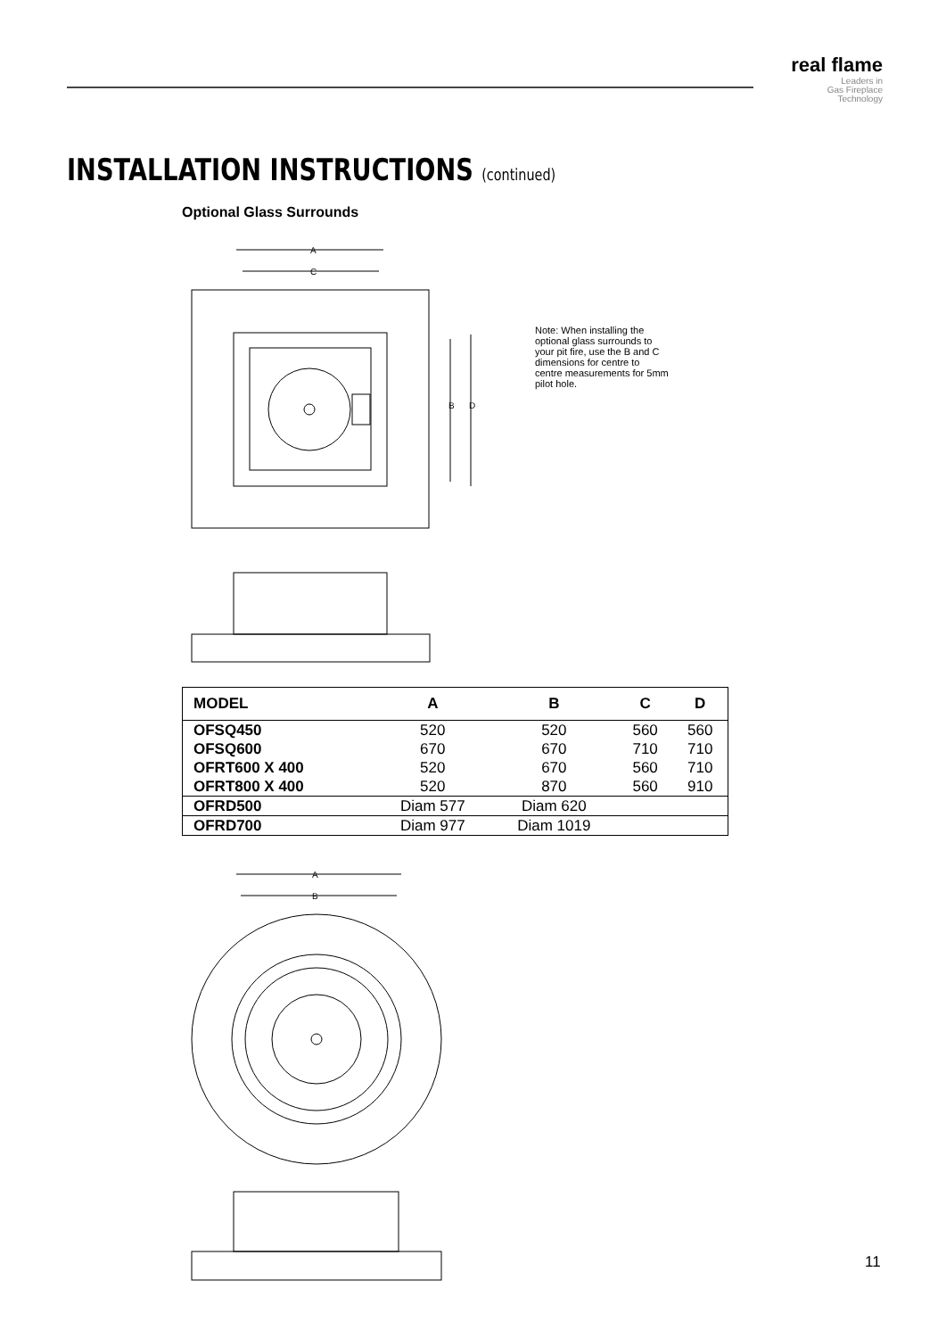real flame
Leaders in
Gas Fireplace
Technology
INSTALLATION INSTRUCTIONS (continued)
Optional Glass Surrounds
A
C
B
D
Note: When installing the optional glass surrounds to your pit fire, use the B and C dimensions for centre to centre measurements for 5mm pilot hole.
| MODEL | A | B | C | D |
| --- | --- | --- | --- | --- |
| OFSQ450 | 520 | 520 | 560 | 560 |
| OFSQ600 | 670 | 670 | 710 | 710 |
| OFRT600 X 400 | 520 | 670 | 560 | 710 |
| OFRT800 X 400 | 520 | 870 | 560 | 910 |
| OFRD500 | Diam 577 | Diam 620 | | |
| OFRD700 | Diam 977 | Diam 1019 | | |
A
B
11